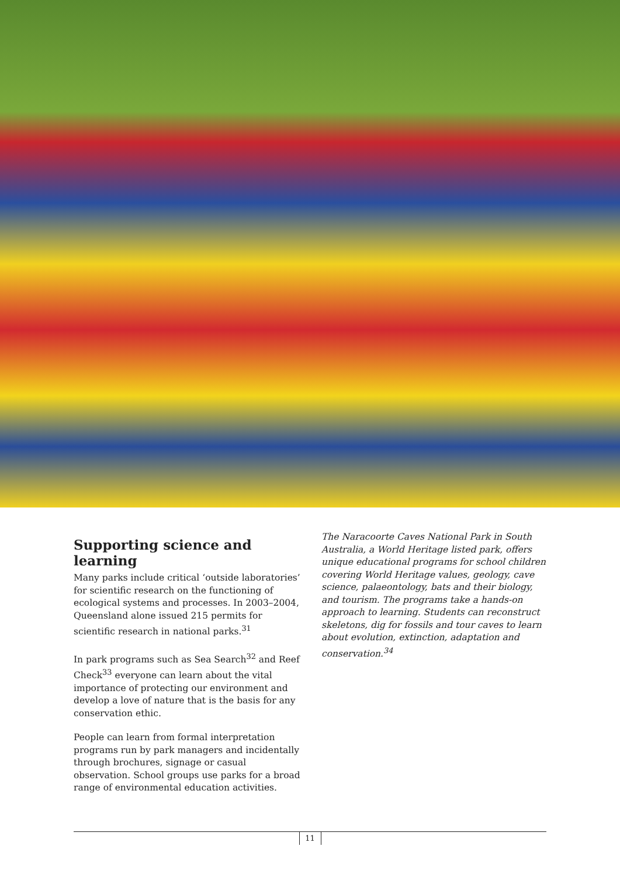Supporting science and learning
Many parks include critical ‘outside laboratories’ for scientific research on the functioning of ecological systems and processes. In 2003–2004, Queensland alone issued 215 permits for scientific research in national parks.<sup>31</sup>
In park programs such as Sea Search<sup>32</sup> and Reef Check<sup>33</sup> everyone can learn about the vital importance of protecting our environment and develop a love of nature that is the basis for any conservation ethic.
People can learn from formal interpretation programs run by park managers and incidentally through brochures, signage or casual observation. School groups use parks for a broad range of environmental education activities.
The Naracoorte Caves National Park in South Australia, a World Heritage listed park, offers unique educational programs for school children covering World Heritage values, geology, cave science, palaeontology, bats and their biology, and tourism. The programs take a hands-on approach to learning. Students can reconstruct skeletons, dig for fossils and tour caves to learn about evolution, extinction, adaptation and conservation.<sup>34</sup>
11